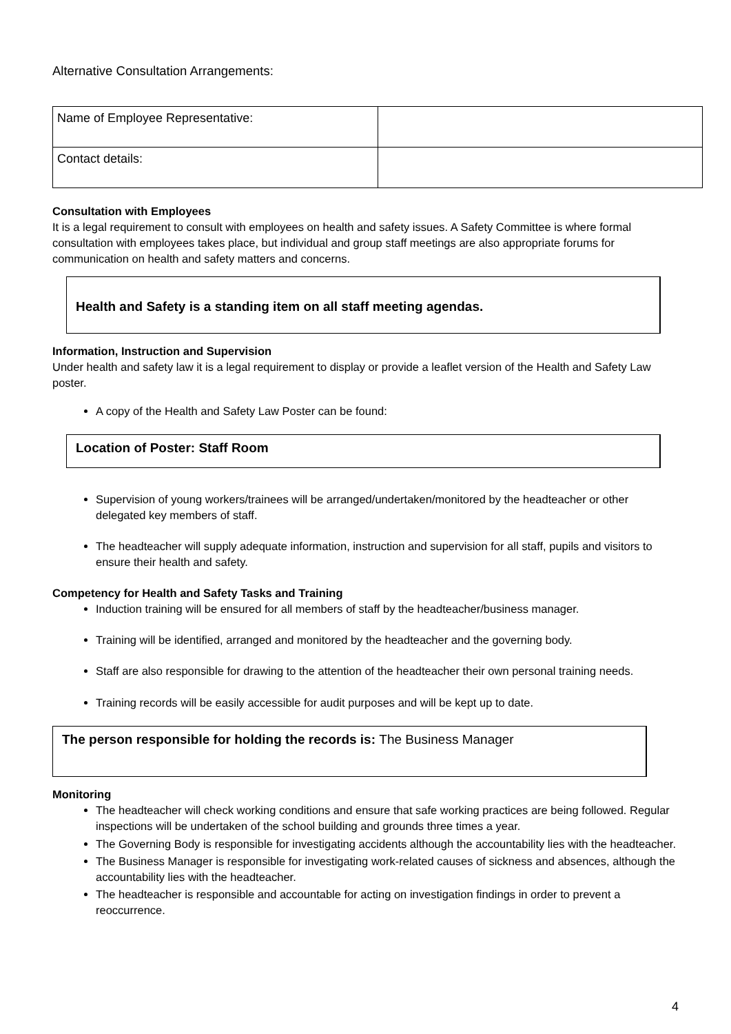Alternative Consultation Arrangements:
| Name of Employee Representative: | |
| Contact details: | |
Consultation with Employees
It is a legal requirement to consult with employees on health and safety issues. A Safety Committee is where formal consultation with employees takes place, but individual and group staff meetings are also appropriate forums for communication on health and safety matters and concerns.
Health and Safety is a standing item on all staff meeting agendas.
Information, Instruction and Supervision
Under health and safety law it is a legal requirement to display or provide a leaflet version of the Health and Safety Law poster.
A copy of the Health and Safety Law Poster can be found:
Location of Poster: Staff Room
Supervision of young workers/trainees will be arranged/undertaken/monitored by the headteacher or other delegated key members of staff.
The headteacher will supply adequate information, instruction and supervision for all staff, pupils and visitors to ensure their health and safety.
Competency for Health and Safety Tasks and Training
Induction training will be ensured for all members of staff by the headteacher/business manager.
Training will be identified, arranged and monitored by the headteacher and the governing body.
Staff are also responsible for drawing to the attention of the headteacher their own personal training needs.
Training records will be easily accessible for audit purposes and will be kept up to date.
The person responsible for holding the records is: The Business Manager
Monitoring
The headteacher will check working conditions and ensure that safe working practices are being followed. Regular inspections will be undertaken of the school building and grounds three times a year.
The Governing Body is responsible for investigating accidents although the accountability lies with the headteacher.
The Business Manager is responsible for investigating work-related causes of sickness and absences, although the accountability lies with the headteacher.
The headteacher is responsible and accountable for acting on investigation findings in order to prevent a reoccurrence.
4